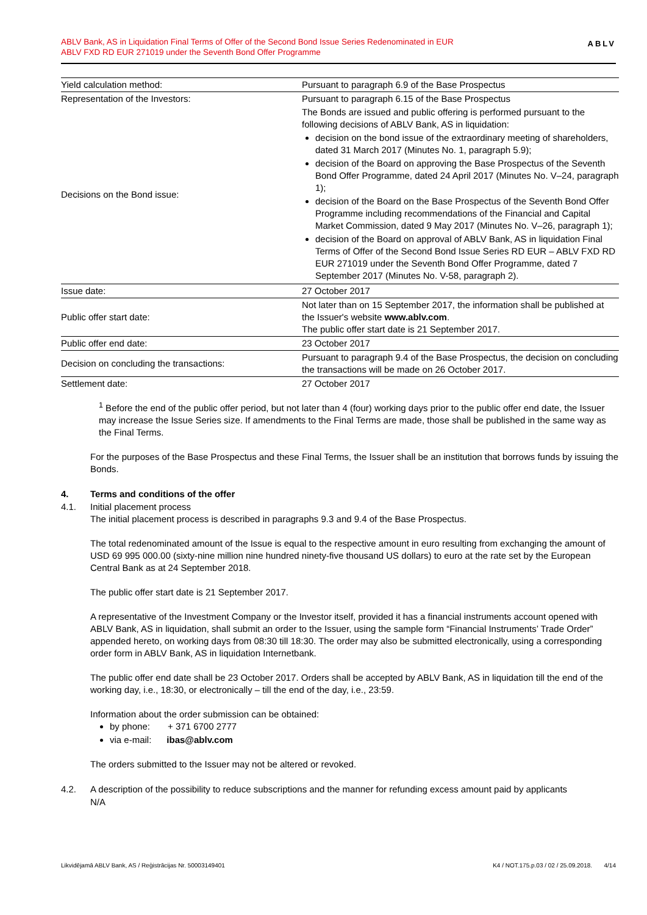ABLV Bank, AS in Liquidation Final Terms of Offer of the Second Bond Issue Series Redenominated in EUR
ABLV FXD RD EUR 271019 under the Seventh Bond Offer Programme
ABLV
| Yield calculation method: | Pursuant to paragraph 6.9 of the Base Prospectus |
| Representation of the Investors: | Pursuant to paragraph 6.15 of the Base Prospectus |
| Decisions on the Bond issue: | The Bonds are issued and public offering is performed pursuant to the following decisions of ABLV Bank, AS in liquidation: decision on the bond issue of the extraordinary meeting of shareholders, dated 31 March 2017 (Minutes No. 1, paragraph 5.9); decision of the Board on approving the Base Prospectus of the Seventh Bond Offer Programme, dated 24 April 2017 (Minutes No. V–24, paragraph 1); decision of the Board on the Base Prospectus of the Seventh Bond Offer Programme including recommendations of the Financial and Capital Market Commission, dated 9 May 2017 (Minutes No. V–26, paragraph 1); decision of the Board on approval of ABLV Bank, AS in liquidation Final Terms of Offer of the Second Bond Issue Series RD EUR – ABLV FXD RD EUR 271019 under the Seventh Bond Offer Programme, dated 7 September 2017 (Minutes No. V-58, paragraph 2). |
| Issue date: | 27 October 2017 |
| Public offer start date: | Not later than on 15 September 2017, the information shall be published at the Issuer's website www.ablv.com . The public offer start date is 21 September 2017. |
| Public offer end date: | 23 October 2017 |
| Decision on concluding the transactions: | Pursuant to paragraph 9.4 of the Base Prospectus, the decision on concluding the transactions will be made on 26 October 2017. |
| Settlement date: | 27 October 2017 |
<sup>1</sup> Before the end of the public offer period, but not later than 4 (four) working days prior to the public offer end date, the Issuer may increase the Issue Series size. If amendments to the Final Terms are made, those shall be published in the same way as the Final Terms.
For the purposes of the Base Prospectus and these Final Terms, the Issuer shall be an institution that borrows funds by issuing the Bonds.
4. Terms and conditions of the offer
4.1. Initial placement process
The initial placement process is described in paragraphs 9.3 and 9.4 of the Base Prospectus.
The total redenominated amount of the Issue is equal to the respective amount in euro resulting from exchanging the amount of USD 69 995 000.00 (sixty-nine million nine hundred ninety-five thousand US dollars) to euro at the rate set by the European Central Bank as at 24 September 2018.
The public offer start date is 21 September 2017.
A representative of the Investment Company or the Investor itself, provided it has a financial instruments account opened with ABLV Bank, AS in liquidation, shall submit an order to the Issuer, using the sample form “Financial Instruments’ Trade Order” appended hereto, on working days from 08:30 till 18:30. The order may also be submitted electronically, using a corresponding order form in ABLV Bank, AS in liquidation Internetbank.
The public offer end date shall be 23 October 2017. Orders shall be accepted by ABLV Bank, AS in liquidation till the end of the working day, i.e., 18:30, or electronically – till the end of the day, i.e., 23:59.
Information about the order submission can be obtained:
by phone: + 371 6700 2777
via e-mail: ibas@ablv.com
The orders submitted to the Issuer may not be altered or revoked.
4.2. A description of the possibility to reduce subscriptions and the manner for refunding excess amount paid by applicants
N/A
Likvidējamā ABLV Bank, AS / Reģistrācijas Nr. 50003149401 K4 / NOT.175.p.03 / 02 / 25.09.2018. 4/14